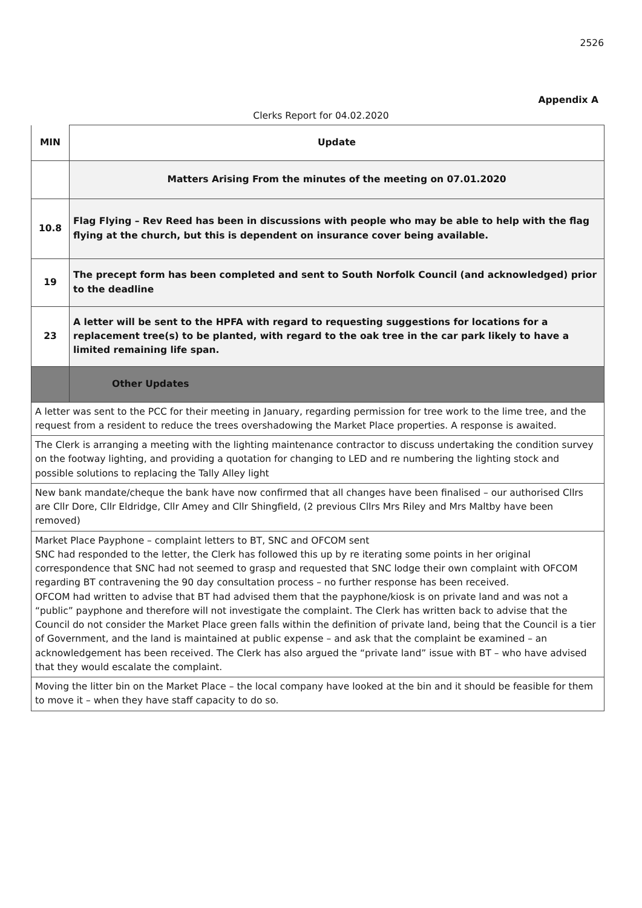2526
Appendix A
Clerks Report for 04.02.2020
| MIN | Update |
| | Matters Arising From the minutes of the meeting on 07.01.2020 |
| 10.8 | Flag Flying – Rev Reed has been in discussions with people who may be able to help with the flag flying at the church, but this is dependent on insurance cover being available. |
| 19 | The precept form has been completed and sent to South Norfolk Council (and acknowledged) prior to the deadline |
| 23 | A letter will be sent to the HPFA with regard to requesting suggestions for locations for a replacement tree(s) to be planted, with regard to the oak tree in the car park likely to have a limited remaining life span. |
| | Other Updates |
| A letter was sent to the PCC for their meeting in January, regarding permission for tree work to the lime tree, and the request from a resident to reduce the trees overshadowing the Market Place properties. A response is awaited. | |
| The Clerk is arranging a meeting with the lighting maintenance contractor to discuss undertaking the condition survey on the footway lighting, and providing a quotation for changing to LED and re numbering the lighting stock and possible solutions to replacing the Tally Alley light | |
| New bank mandate/cheque the bank have now confirmed that all changes have been finalised – our authorised Cllrs are Cllr Dore, Cllr Eldridge, Cllr Amey and Cllr Shingfield, (2 previous Cllrs Mrs Riley and Mrs Maltby have been removed) | |
| Market Place Payphone – complaint letters to BT, SNC and OFCOM sent SNC had responded to the letter, the Clerk has followed this up by re iterating some points in her original correspondence that SNC had not seemed to grasp and requested that SNC lodge their own complaint with OFCOM regarding BT contravening the 90 day consultation process – no further response has been received. OFCOM had written to advise that BT had advised them that the payphone/kiosk is on private land and was not a “public” payphone and therefore will not investigate the complaint. The Clerk has written back to advise that the Council do not consider the Market Place green falls within the definition of private land, being that the Council is a tier of Government, and the land is maintained at public expense – and ask that the complaint be examined – an acknowledgement has been received. The Clerk has also argued the “private land” issue with BT – who have advised that they would escalate the complaint. | |
| Moving the litter bin on the Market Place – the local company have looked at the bin and it should be feasible for them to move it – when they have staff capacity to do so. | |